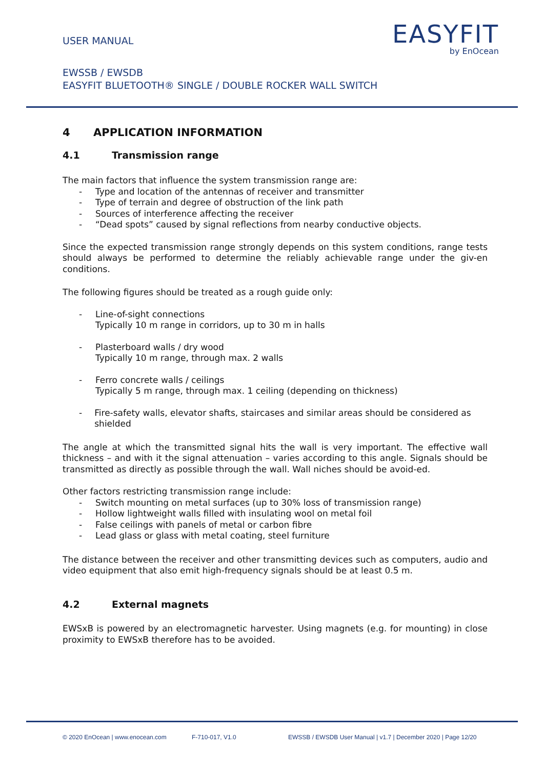USER MANUAL
EASYFIT
by EnOcean
EWSSB / EWSDB
EASYFIT BLUETOOTH® SINGLE / DOUBLE ROCKER WALL SWITCH
4 APPLICATION INFORMATION
4.1 Transmission range
The main factors that influence the system transmission range are:
- Type and location of the antennas of receiver and transmitter
- Type of terrain and degree of obstruction of the link path
- Sources of interference affecting the receiver
- “Dead spots” caused by signal reflections from nearby conductive objects.
Since the expected transmission range strongly depends on this system conditions, range tests should always be performed to determine the reliably achievable range under the giv-en conditions.
The following figures should be treated as a rough guide only:
- Line-of-sight connections
Typically 10 m range in corridors, up to 30 m in halls
- Plasterboard walls / dry wood
Typically 10 m range, through max. 2 walls
- Ferro concrete walls / ceilings
Typically 5 m range, through max. 1 ceiling (depending on thickness)
- Fire-safety walls, elevator shafts, staircases and similar areas should be considered as shielded
The angle at which the transmitted signal hits the wall is very important. The effective wall thickness – and with it the signal attenuation – varies according to this angle. Signals should be transmitted as directly as possible through the wall. Wall niches should be avoid-ed.
Other factors restricting transmission range include:
- Switch mounting on metal surfaces (up to 30% loss of transmission range)
- Hollow lightweight walls filled with insulating wool on metal foil
- False ceilings with panels of metal or carbon fibre
- Lead glass or glass with metal coating, steel furniture
The distance between the receiver and other transmitting devices such as computers, audio and video equipment that also emit high-frequency signals should be at least 0.5 m.
4.2 External magnets
EWSxB is powered by an electromagnetic harvester. Using magnets (e.g. for mounting) in close proximity to EWSxB therefore has to be avoided.
© 2020 EnOcean | www.enocean.com F-710-017, V1.0 EWSSB / EWSDB User Manual | v1.7 | December 2020 | Page 12/20